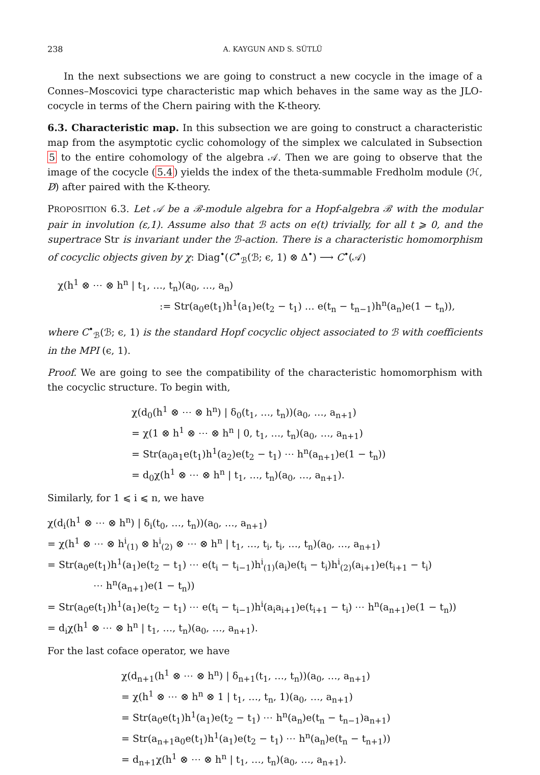238 A. KAYGUN AND S. SÜTLÜ
In the next subsections we are going to construct a new cocycle in the image of a Connes–Moscovici type characteristic map which behaves in the same way as the JLO-cocycle in terms of the Chern pairing with the K-theory.
6.3. Characteristic map. In this subsection we are going to construct a characteristic map from the asymptotic cyclic cohomology of the simplex we calculated in Subsection 5 to the entire cohomology of the algebra 𝒜. Then we are going to observe that the image of the cocycle (5.4) yields the index of the theta-summable Fredholm module (ℋ, D̸) after paired with the K-theory.
PROPOSITION 6.3. Let 𝒜 be a ℬ-module algebra for a Hopf-algebra ℬ with the modular pair in involution (ε,1). Assume also that ℬ acts on e(t) trivially, for all t ⩾ 0, and the supertrace Str is invariant under the ℬ-action. There is a characteristic homomorphism of cocyclic objects given by χ: Diag<sup>•</sup>(C<sup>•</sup><sub>ℬ</sub>(ℬ; ϵ, 1) ⊗ Δ<sup>•</sup>) ⟶ C<sup>•</sup>(𝒜)
χ(h<sup>1</sup> ⊗ ⋯ ⊗ h<sup>n</sup> | t<sub>1</sub>, …, t<sub>n</sub>)(a<sub>0</sub>, …, a<sub>n</sub>)
:= Str(a<sub>0</sub>e(t<sub>1</sub>)h<sup>1</sup>(a<sub>1</sub>)e(t<sub>2</sub> − t<sub>1</sub>) … e(t<sub>n</sub> − t<sub>n−1</sub>)h<sup>n</sup>(a<sub>n</sub>)e(1 − t<sub>n</sub>)),
where C<sup>•</sup><sub>ℬ</sub>(ℬ; ϵ, 1) is the standard Hopf cocyclic object associated to ℬ with coefficients in the MPI (ϵ, 1).
Proof. We are going to see the compatibility of the characteristic homomorphism with the cocyclic structure. To begin with,
χ(d<sub>0</sub>(h<sup>1</sup> ⊗ ⋯ ⊗ h<sup>n</sup>) | δ<sub>0</sub>(t<sub>1</sub>, …, t<sub>n</sub>))(a<sub>0</sub>, …, a<sub>n+1</sub>)
= χ(1 ⊗ h<sup>1</sup> ⊗ ⋯ ⊗ h<sup>n</sup> | 0, t<sub>1</sub>, …, t<sub>n</sub>)(a<sub>0</sub>, …, a<sub>n+1</sub>)
= Str(a<sub>0</sub>a<sub>1</sub>e(t<sub>1</sub>)h<sup>1</sup>(a<sub>2</sub>)e(t<sub>2</sub> − t<sub>1</sub>) ⋯ h<sup>n</sup>(a<sub>n+1</sub>)e(1 − t<sub>n</sub>))
= d<sub>0</sub>χ(h<sup>1</sup> ⊗ ⋯ ⊗ h<sup>n</sup> | t<sub>1</sub>, …, t<sub>n</sub>)(a<sub>0</sub>, …, a<sub>n+1</sub>).
Similarly, for 1 ⩽ i ⩽ n, we have
χ(d<sub>i</sub>(h<sup>1</sup> ⊗ ⋯ ⊗ h<sup>n</sup>) | δ<sub>i</sub>(t<sub>0</sub>, …, t<sub>n</sub>))(a<sub>0</sub>, …, a<sub>n+1</sub>)
= χ(h<sup>1</sup> ⊗ ⋯ ⊗ h<sup>i</sup><sub>(1)</sub> ⊗ h<sup>i</sup><sub>(2)</sub> ⊗ ⋯ ⊗ h<sup>n</sup> | t<sub>1</sub>, …, t<sub>i</sub>, t<sub>i</sub>, …, t<sub>n</sub>)(a<sub>0</sub>, …, a<sub>n+1</sub>)
= Str(a<sub>0</sub>e(t<sub>1</sub>)h<sup>1</sup>(a<sub>1</sub>)e(t<sub>2</sub> − t<sub>1</sub>) ⋯ e(t<sub>i</sub> − t<sub>i−1</sub>)h<sup>i</sup><sub>(1)</sub>(a<sub>i</sub>)e(t<sub>i</sub> − t<sub>i</sub>)h<sup>i</sup><sub>(2)</sub>(a<sub>i+1</sub>)e(t<sub>i+1</sub> − t<sub>i</sub>)
⋯ h<sup>n</sup>(a<sub>n+1</sub>)e(1 − t<sub>n</sub>))
= Str(a<sub>0</sub>e(t<sub>1</sub>)h<sup>1</sup>(a<sub>1</sub>)e(t<sub>2</sub> − t<sub>1</sub>) ⋯ e(t<sub>i</sub> − t<sub>i−1</sub>)h<sup>i</sup>(a<sub>i</sub>a<sub>i+1</sub>)e(t<sub>i+1</sub> − t<sub>i</sub>) ⋯ h<sup>n</sup>(a<sub>n+1</sub>)e(1 − t<sub>n</sub>))
= d<sub>i</sub>χ(h<sup>1</sup> ⊗ ⋯ ⊗ h<sup>n</sup> | t<sub>1</sub>, …, t<sub>n</sub>)(a<sub>0</sub>, …, a<sub>n+1</sub>).
For the last coface operator, we have
χ(d<sub>n+1</sub>(h<sup>1</sup> ⊗ ⋯ ⊗ h<sup>n</sup>) | δ<sub>n+1</sub>(t<sub>1</sub>, …, t<sub>n</sub>))(a<sub>0</sub>, …, a<sub>n+1</sub>)
= χ(h<sup>1</sup> ⊗ ⋯ ⊗ h<sup>n</sup> ⊗ 1 | t<sub>1</sub>, …, t<sub>n</sub>, 1)(a<sub>0</sub>, …, a<sub>n+1</sub>)
= Str(a<sub>0</sub>e(t<sub>1</sub>)h<sup>1</sup>(a<sub>1</sub>)e(t<sub>2</sub> − t<sub>1</sub>) ⋯ h<sup>n</sup>(a<sub>n</sub>)e(t<sub>n</sub> − t<sub>n−1</sub>)a<sub>n+1</sub>)
= Str(a<sub>n+1</sub>a<sub>0</sub>e(t<sub>1</sub>)h<sup>1</sup>(a<sub>1</sub>)e(t<sub>2</sub> − t<sub>1</sub>) ⋯ h<sup>n</sup>(a<sub>n</sub>)e(t<sub>n</sub> − t<sub>n+1</sub>))
= d<sub>n+1</sub>χ(h<sup>1</sup> ⊗ ⋯ ⊗ h<sup>n</sup> | t<sub>1</sub>, …, t<sub>n</sub>)(a<sub>0</sub>, …, a<sub>n+1</sub>).